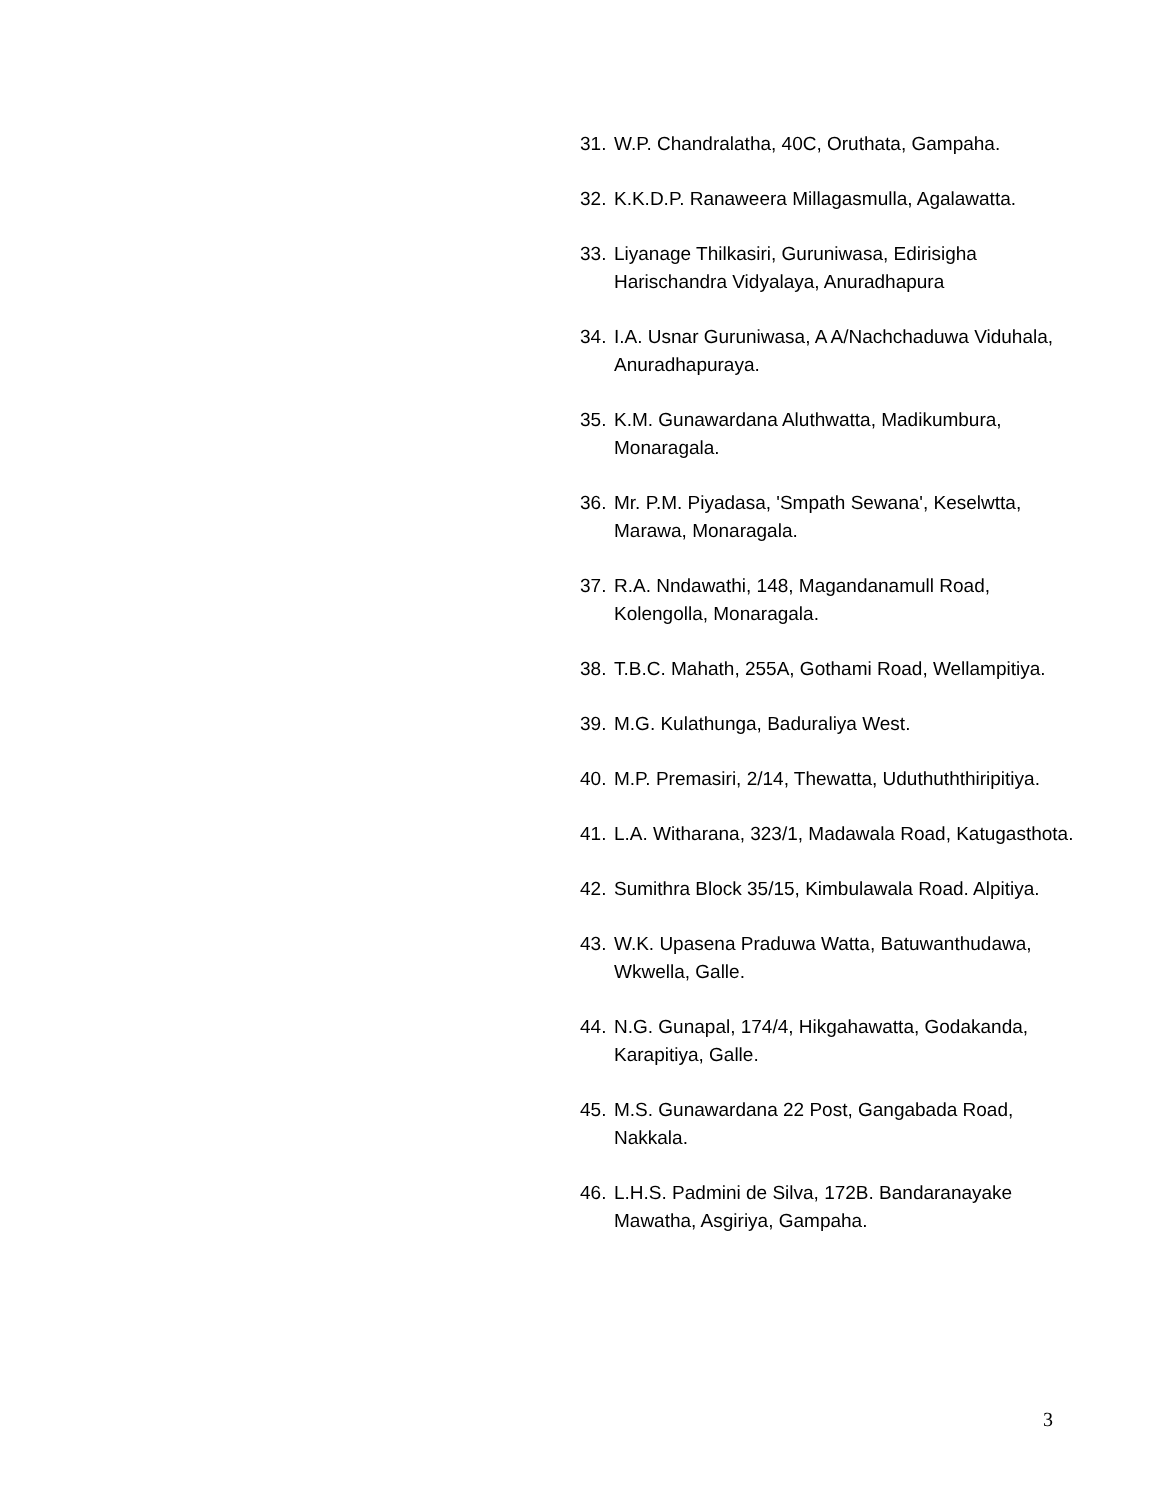31. W.P. Chandralatha, 40C, Oruthata, Gampaha.
32. K.K.D.P. Ranaweera Millagasmulla, Agalawatta.
33. Liyanage Thilkasiri, Guruniwasa, Edirisigha Harischandra Vidyalaya, Anuradhapura
34. I.A. Usnar Guruniwasa, A A/Nachchaduwa Viduhala, Anuradhapuraya.
35. K.M. Gunawardana Aluthwatta, Madikumbura, Monaragala.
36. Mr. P.M. Piyadasa, 'Smpath Sewana', Keselwtta, Marawa, Monaragala.
37. R.A. Nndawathi, 148, Magandanamull Road, Kolengolla, Monaragala.
38. T.B.C. Mahath, 255A, Gothami Road, Wellampitiya.
39. M.G. Kulathunga, Baduraliya West.
40. M.P. Premasiri, 2/14, Thewatta, Uduthuththiripitiya.
41. L.A. Witharana, 323/1, Madawala Road, Katugasthota.
42. Sumithra Block 35/15, Kimbulawala Road. Alpitiya.
43. W.K. Upasena Praduwa Watta, Batuwanthudawa, Wkwella, Galle.
44. N.G. Gunapal, 174/4, Hikgahawatta, Godakanda, Karapitiya, Galle.
45. M.S. Gunawardana 22 Post, Gangabada Road, Nakkala.
46. L.H.S. Padmini de Silva, 172B. Bandaranayake Mawatha, Asgiriya, Gampaha.
3